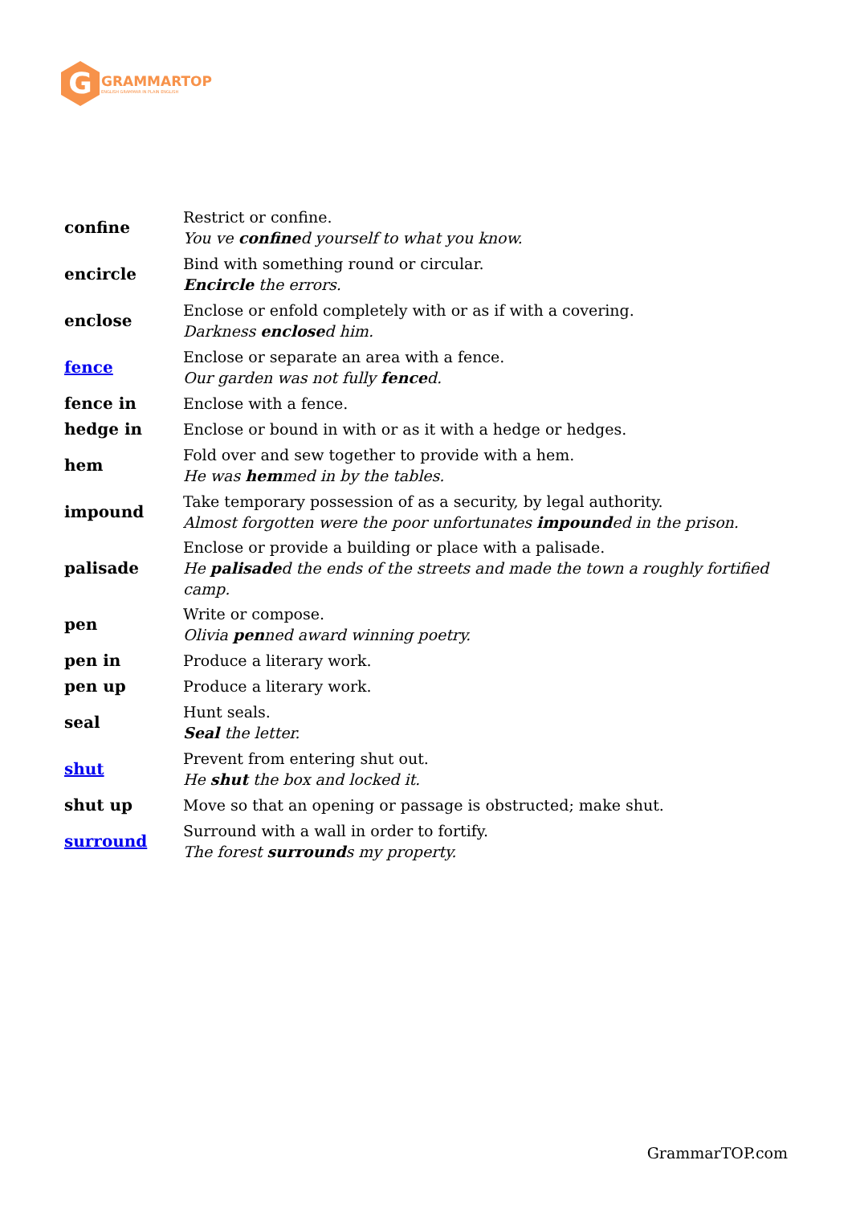G
GRAMMARTOP
ENGLISH GRAMMAR IN PLAIN ENGLISH
| confine | Restrict or confine. You ve confine d yourself to what you know. |
| encircle | Bind with something round or circular. Encircle the errors. |
| enclose | Enclose or enfold completely with or as if with a covering. Darkness enclose d him. |
| fence | Enclose or separate an area with a fence. Our garden was not fully fence d. |
| fence in | Enclose with a fence. |
| hedge in | Enclose or bound in with or as it with a hedge or hedges. |
| hem | Fold over and sew together to provide with a hem. He was hem med in by the tables. |
| impound | Take temporary possession of as a security, by legal authority. Almost forgotten were the poor unfortunates impound ed in the prison. |
| palisade | Enclose or provide a building or place with a palisade. He palisade d the ends of the streets and made the town a roughly fortified camp. |
| pen | Write or compose. Olivia pen ned award winning poetry. |
| pen in | Produce a literary work. |
| pen up | Produce a literary work. |
| seal | Hunt seals. Seal the letter. |
| shut | Prevent from entering shut out. He shut the box and locked it. |
| shut up | Move so that an opening or passage is obstructed; make shut. |
| surround | Surround with a wall in order to fortify. The forest surround s my property. |
GrammarTOP.com